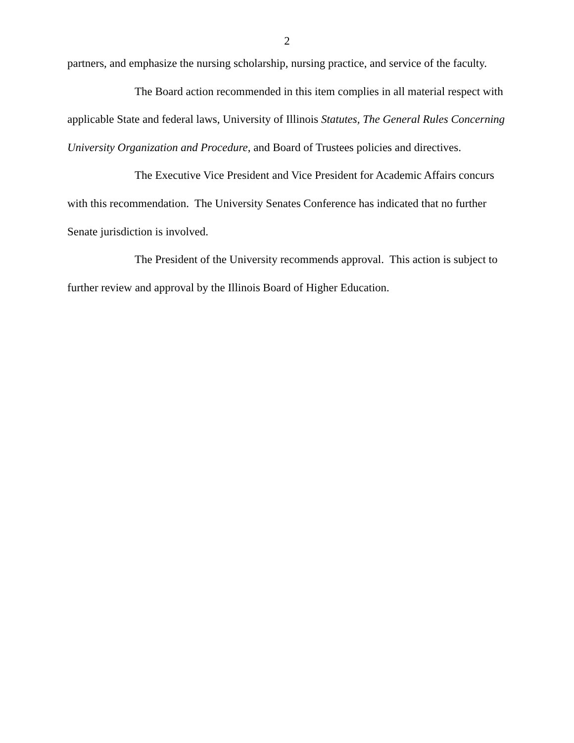2
partners, and emphasize the nursing scholarship, nursing practice, and service of the faculty.
The Board action recommended in this item complies in all material respect with applicable State and federal laws, University of Illinois Statutes, The General Rules Concerning University Organization and Procedure, and Board of Trustees policies and directives.
The Executive Vice President and Vice President for Academic Affairs concurs with this recommendation. The University Senates Conference has indicated that no further Senate jurisdiction is involved.
The President of the University recommends approval. This action is subject to further review and approval by the Illinois Board of Higher Education.